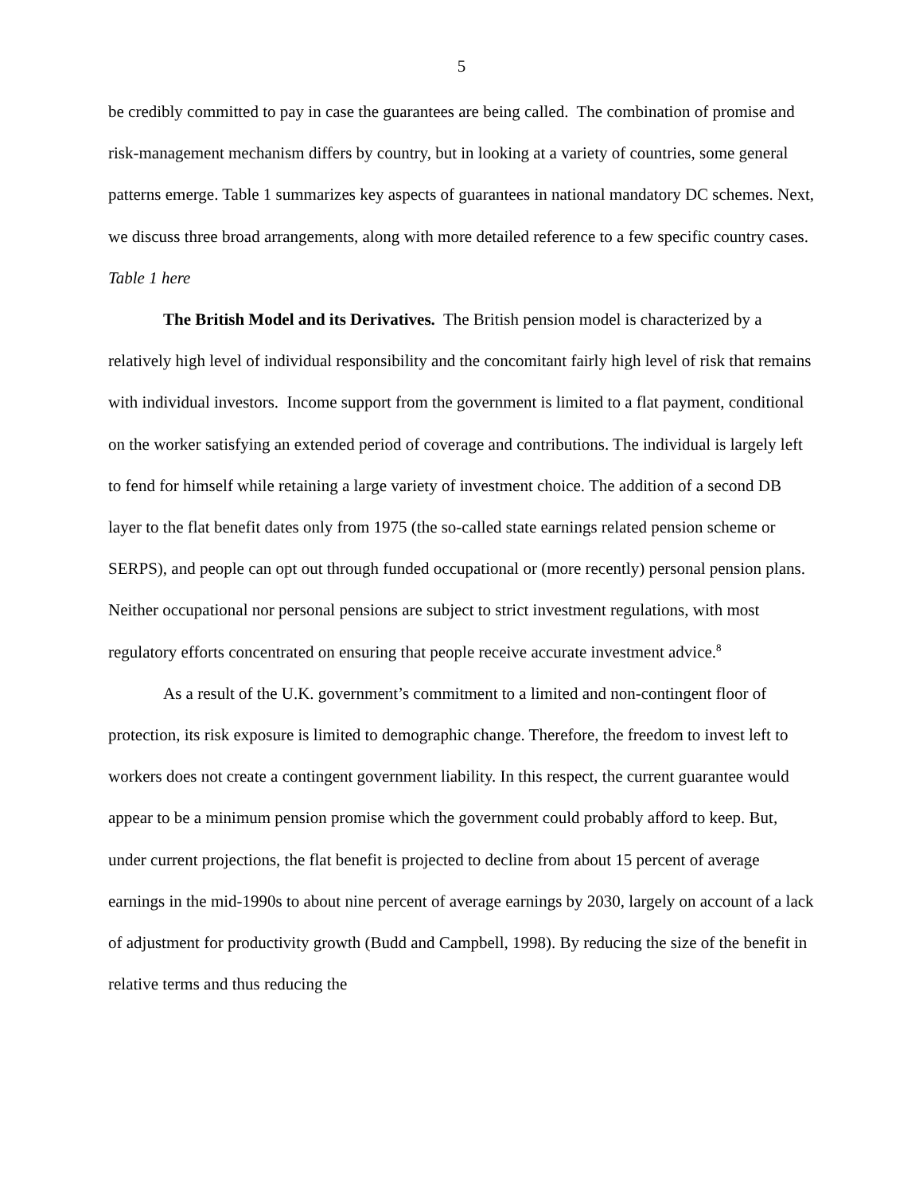5
be credibly committed to pay in case the guarantees are being called. The combination of promise and risk-management mechanism differs by country, but in looking at a variety of countries, some general patterns emerge. Table 1 summarizes key aspects of guarantees in national mandatory DC schemes. Next, we discuss three broad arrangements, along with more detailed reference to a few specific country cases.
Table 1 here
The British Model and its Derivatives. The British pension model is characterized by a relatively high level of individual responsibility and the concomitant fairly high level of risk that remains with individual investors. Income support from the government is limited to a flat payment, conditional on the worker satisfying an extended period of coverage and contributions. The individual is largely left to fend for himself while retaining a large variety of investment choice. The addition of a second DB layer to the flat benefit dates only from 1975 (the so-called state earnings related pension scheme or SERPS), and people can opt out through funded occupational or (more recently) personal pension plans. Neither occupational nor personal pensions are subject to strict investment regulations, with most regulatory efforts concentrated on ensuring that people receive accurate investment advice.<sup>8</sup>
As a result of the U.K. government’s commitment to a limited and non-contingent floor of protection, its risk exposure is limited to demographic change. Therefore, the freedom to invest left to workers does not create a contingent government liability. In this respect, the current guarantee would appear to be a minimum pension promise which the government could probably afford to keep. But, under current projections, the flat benefit is projected to decline from about 15 percent of average earnings in the mid-1990s to about nine percent of average earnings by 2030, largely on account of a lack of adjustment for productivity growth (Budd and Campbell, 1998). By reducing the size of the benefit in relative terms and thus reducing the